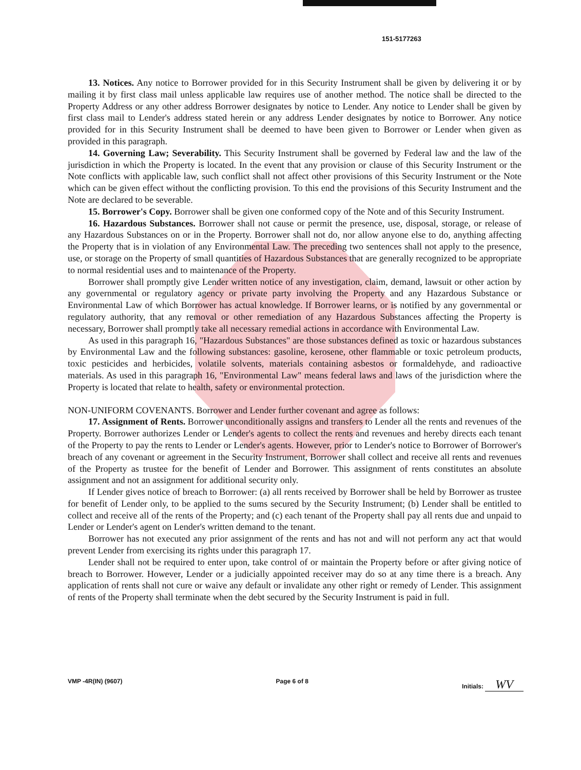151-5177263
13. Notices. Any notice to Borrower provided for in this Security Instrument shall be given by delivering it or by mailing it by first class mail unless applicable law requires use of another method. The notice shall be directed to the Property Address or any other address Borrower designates by notice to Lender. Any notice to Lender shall be given by first class mail to Lender's address stated herein or any address Lender designates by notice to Borrower. Any notice provided for in this Security Instrument shall be deemed to have been given to Borrower or Lender when given as provided in this paragraph.
14. Governing Law; Severability. This Security Instrument shall be governed by Federal law and the law of the jurisdiction in which the Property is located. In the event that any provision or clause of this Security Instrument or the Note conflicts with applicable law, such conflict shall not affect other provisions of this Security Instrument or the Note which can be given effect without the conflicting provision. To this end the provisions of this Security Instrument and the Note are declared to be severable.
15. Borrower's Copy. Borrower shall be given one conformed copy of the Note and of this Security Instrument.
16. Hazardous Substances. Borrower shall not cause or permit the presence, use, disposal, storage, or release of any Hazardous Substances on or in the Property. Borrower shall not do, nor allow anyone else to do, anything affecting the Property that is in violation of any Environmental Law. The preceding two sentences shall not apply to the presence, use, or storage on the Property of small quantities of Hazardous Substances that are generally recognized to be appropriate to normal residential uses and to maintenance of the Property.
Borrower shall promptly give Lender written notice of any investigation, claim, demand, lawsuit or other action by any governmental or regulatory agency or private party involving the Property and any Hazardous Substance or Environmental Law of which Borrower has actual knowledge. If Borrower learns, or is notified by any governmental or regulatory authority, that any removal or other remediation of any Hazardous Substances affecting the Property is necessary, Borrower shall promptly take all necessary remedial actions in accordance with Environmental Law.
As used in this paragraph 16, "Hazardous Substances" are those substances defined as toxic or hazardous substances by Environmental Law and the following substances: gasoline, kerosene, other flammable or toxic petroleum products, toxic pesticides and herbicides, volatile solvents, materials containing asbestos or formaldehyde, and radioactive materials. As used in this paragraph 16, "Environmental Law" means federal laws and laws of the jurisdiction where the Property is located that relate to health, safety or environmental protection.
NON-UNIFORM COVENANTS. Borrower and Lender further covenant and agree as follows:
17. Assignment of Rents. Borrower unconditionally assigns and transfers to Lender all the rents and revenues of the Property. Borrower authorizes Lender or Lender's agents to collect the rents and revenues and hereby directs each tenant of the Property to pay the rents to Lender or Lender's agents. However, prior to Lender's notice to Borrower of Borrower's breach of any covenant or agreement in the Security Instrument, Borrower shall collect and receive all rents and revenues of the Property as trustee for the benefit of Lender and Borrower. This assignment of rents constitutes an absolute assignment and not an assignment for additional security only.
If Lender gives notice of breach to Borrower: (a) all rents received by Borrower shall be held by Borrower as trustee for benefit of Lender only, to be applied to the sums secured by the Security Instrument; (b) Lender shall be entitled to collect and receive all of the rents of the Property; and (c) each tenant of the Property shall pay all rents due and unpaid to Lender or Lender's agent on Lender's written demand to the tenant.
Borrower has not executed any prior assignment of the rents and has not and will not perform any act that would prevent Lender from exercising its rights under this paragraph 17.
Lender shall not be required to enter upon, take control of or maintain the Property before or after giving notice of breach to Borrower. However, Lender or a judicially appointed receiver may do so at any time there is a breach. Any application of rents shall not cure or waive any default or invalidate any other right or remedy of Lender. This assignment of rents of the Property shall terminate when the debt secured by the Security Instrument is paid in full.
VMP -4R(IN) (9607) Page 6 of 8 Initials: WV